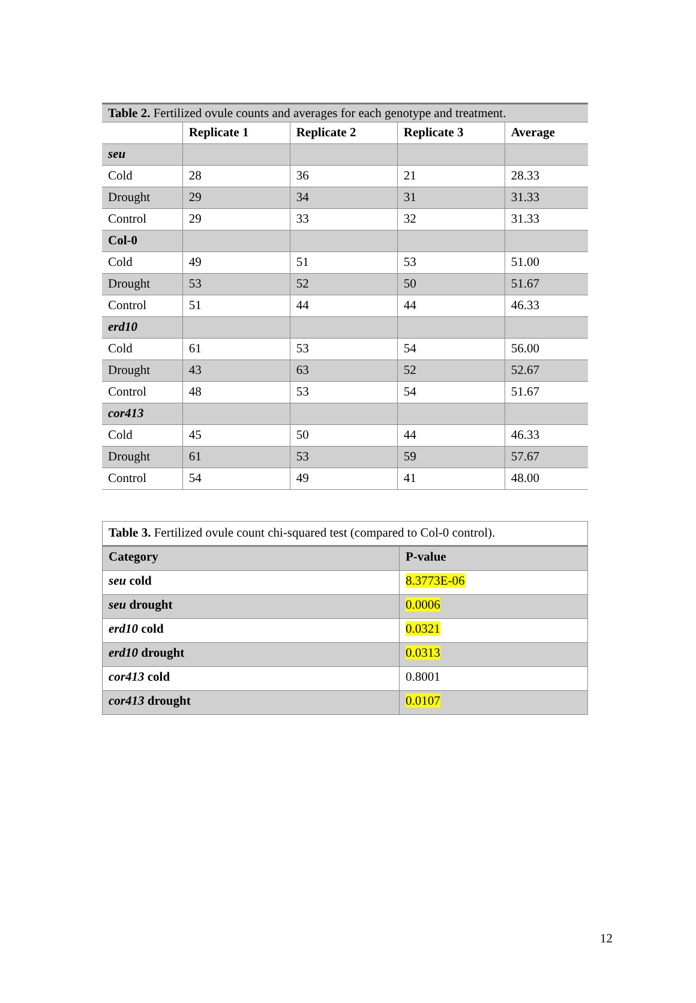Table 2. Fertilized ovule counts and averages for each genotype and treatment.
| | Replicate 1 | Replicate 2 | Replicate 3 | Average |
| --- | --- | --- | --- | --- |
| seu | | | | |
| Cold | 28 | 36 | 21 | 28.33 |
| Drought | 29 | 34 | 31 | 31.33 |
| Control | 29 | 33 | 32 | 31.33 |
| Col-0 | | | | |
| Cold | 49 | 51 | 53 | 51.00 |
| Drought | 53 | 52 | 50 | 51.67 |
| Control | 51 | 44 | 44 | 46.33 |
| erd10 | | | | |
| Cold | 61 | 53 | 54 | 56.00 |
| Drought | 43 | 63 | 52 | 52.67 |
| Control | 48 | 53 | 54 | 51.67 |
| cor413 | | | | |
| Cold | 45 | 50 | 44 | 46.33 |
| Drought | 61 | 53 | 59 | 57.67 |
| Control | 54 | 49 | 41 | 48.00 |
Table 3. Fertilized ovule count chi-squared test (compared to Col-0 control).
| Category | P-value |
| seu cold | 8.3773E-06 |
| seu drought | 0.0006 |
| erd10 cold | 0.0321 |
| erd10 drought | 0.0313 |
| cor413 cold | 0.8001 |
| cor413 drought | 0.0107 |
12